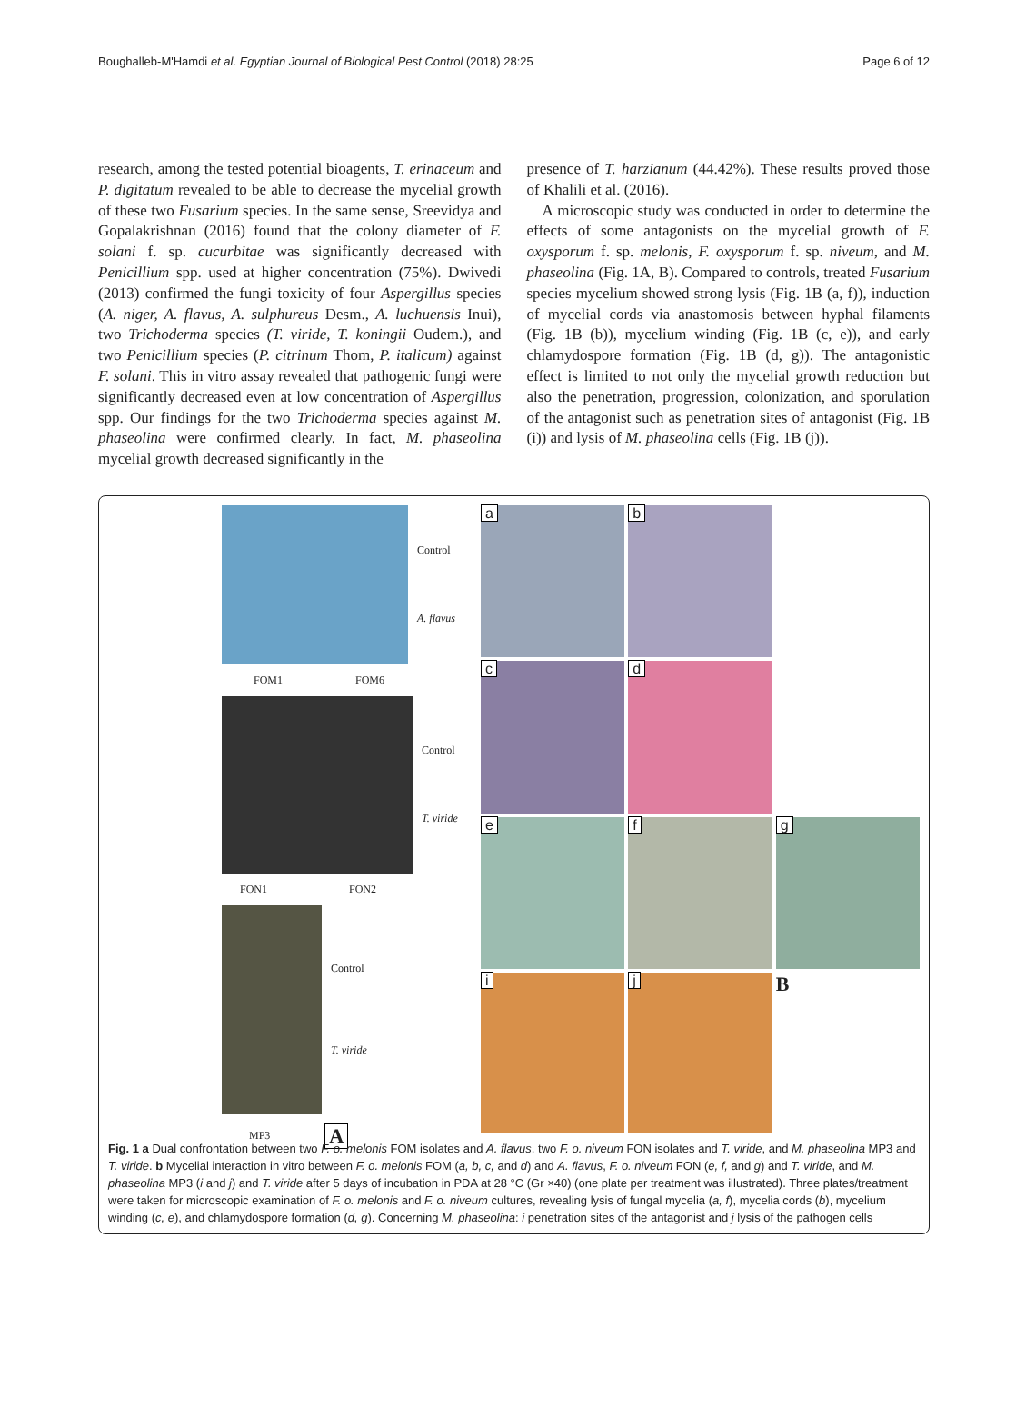Boughalleb-M'Hamdi et al. Egyptian Journal of Biological Pest Control (2018) 28:25 Page 6 of 12
research, among the tested potential bioagents, T. erinaceum and P. digitatum revealed to be able to decrease the mycelial growth of these two Fusarium species. In the same sense, Sreevidya and Gopalakrishnan (2016) found that the colony diameter of F. solani f. sp. cucurbitae was significantly decreased with Penicillium spp. used at higher concentration (75%). Dwivedi (2013) confirmed the fungi toxicity of four Aspergillus species (A. niger, A. flavus, A. sulphureus Desm., A. luchuensis Inui), two Trichoderma species (T. viride, T. koningii Oudem.), and two Penicillium species (P. citrinum Thom, P. italicum) against F. solani. This in vitro assay revealed that pathogenic fungi were significantly decreased even at low concentration of Aspergillus spp. Our findings for the two Trichoderma species against M. phaseolina were confirmed clearly. In fact, M. phaseolina mycelial growth decreased significantly in the
presence of T. harzianum (44.42%). These results proved those of Khalili et al. (2016).
A microscopic study was conducted in order to determine the effects of some antagonists on the mycelial growth of F. oxysporum f. sp. melonis, F. oxysporum f. sp. niveum, and M. phaseolina (Fig. 1A, B). Compared to controls, treated Fusarium species mycelium showed strong lysis (Fig. 1B (a, f)), induction of mycelial cords via anastomosis between hyphal filaments (Fig. 1B (b)), mycelium winding (Fig. 1B (c, e)), and early chlamydospore formation (Fig. 1B (d, g)). The antagonistic effect is limited to not only the mycelial growth reduction but also the penetration, progression, colonization, and sporulation of the antagonist such as penetration sites of antagonist (Fig. 1B (i)) and lysis of M. phaseolina cells (Fig. 1B (j)).
Control
A. flavus
FOM1 FOM6
Control
T. viride
FON1 FON2
Control
T. viride
MP3 A
a
b
c
d
e
f
g
i
j
B
Fig. 1 a Dual confrontation between two F. o. melonis FOM isolates and A. flavus, two F. o. niveum FON isolates and T. viride, and M. phaseolina MP3 and T. viride. b Mycelial interaction in vitro between F. o. melonis FOM (a, b, c, and d) and A. flavus, F. o. niveum FON (e, f, and g) and T. viride, and M. phaseolina MP3 (i and j) and T. viride after 5 days of incubation in PDA at 28 °C (Gr ×40) (one plate per treatment was illustrated). Three plates/treatment were taken for microscopic examination of F. o. melonis and F. o. niveum cultures, revealing lysis of fungal mycelia (a, f), mycelia cords (b), mycelium winding (c, e), and chlamydospore formation (d, g). Concerning M. phaseolina: i penetration sites of the antagonist and j lysis of the pathogen cells